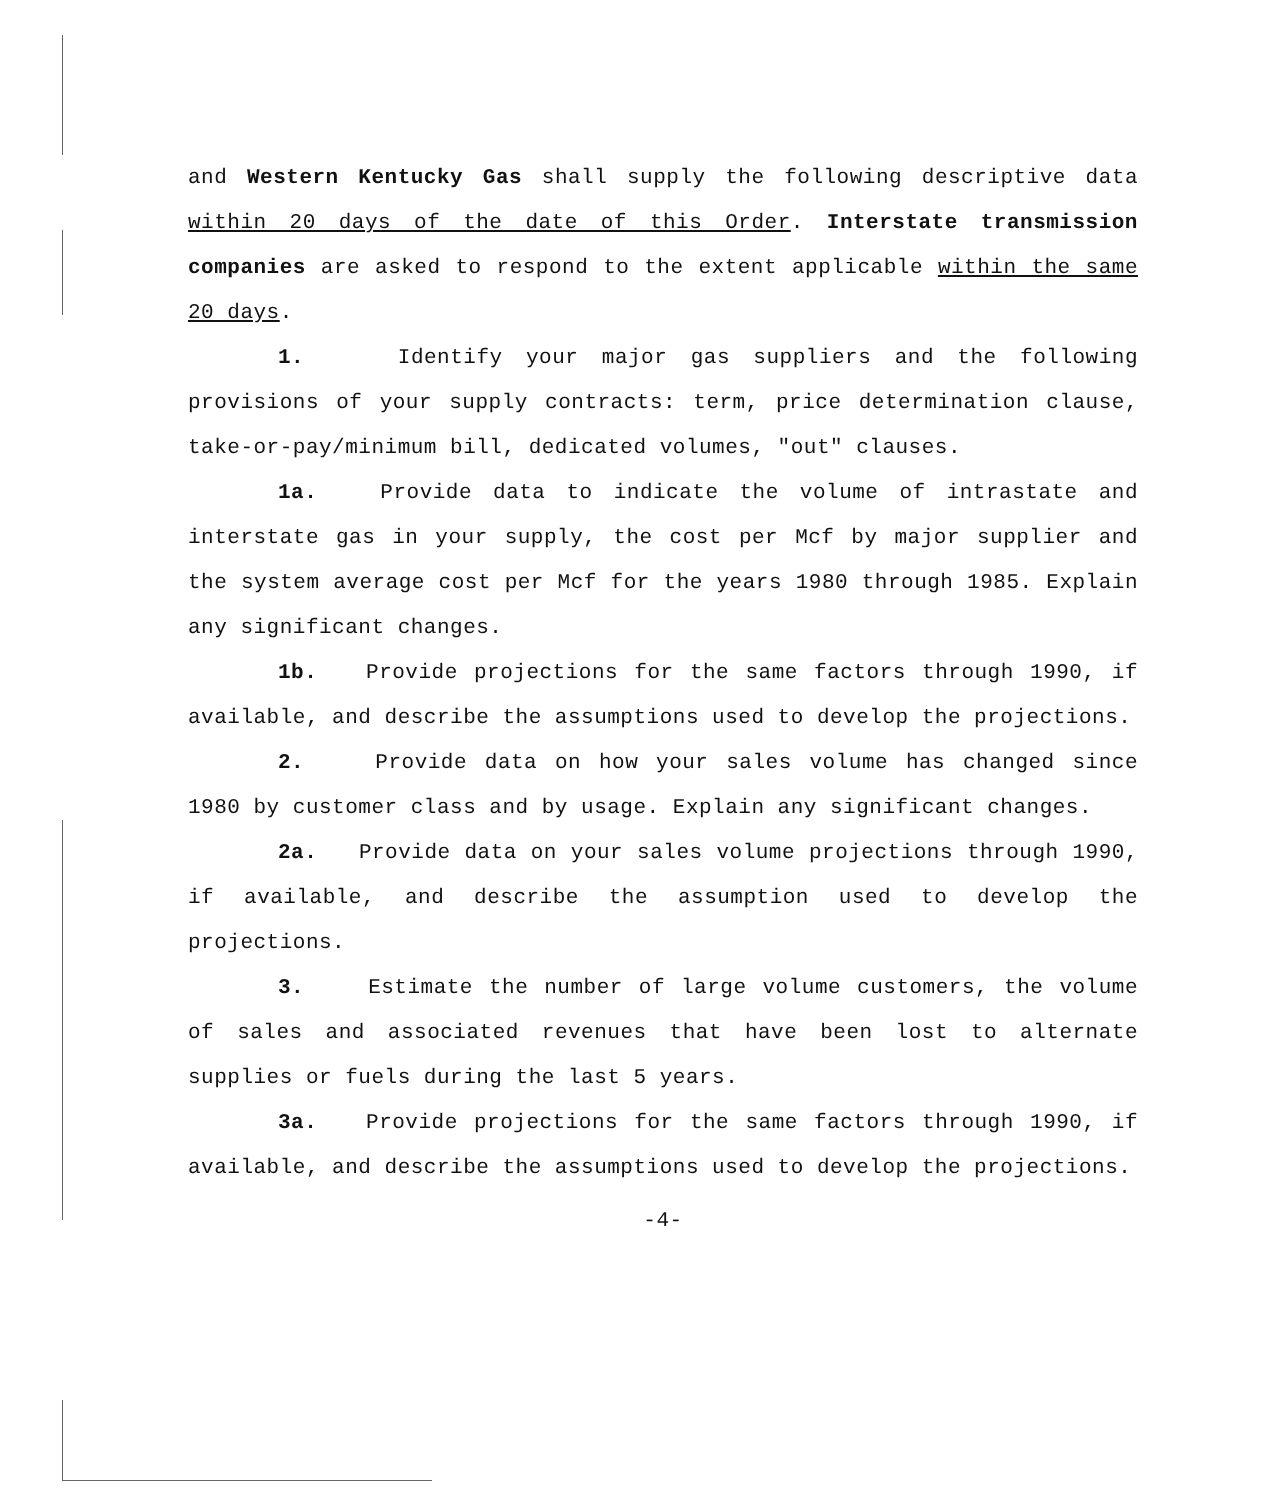and Western Kentucky Gas shall supply the following descriptive data within 20 days of the date of this Order. Interstate transmission companies are asked to respond to the extent applicable within the same 20 days.
1. Identify your major gas suppliers and the following provisions of your supply contracts: term, price determination clause, take-or-pay/minimum bill, dedicated volumes, "out" clauses.
1a. Provide data to indicate the volume of intrastate and interstate gas in your supply, the cost per Mcf by major supplier and the system average cost per Mcf for the years 1980 through 1985. Explain any significant changes.
1b. Provide projections for the same factors through 1990, if available, and describe the assumptions used to develop the projections.
2. Provide data on how your sales volume has changed since 1980 by customer class and by usage. Explain any significant changes.
2a. Provide data on your sales volume projections through 1990, if available, and describe the assumption used to develop the projections.
3. Estimate the number of large volume customers, the volume of sales and associated revenues that have been lost to alternate supplies or fuels during the last 5 years.
3a. Provide projections for the same factors through 1990, if available, and describe the assumptions used to develop the projections.
-4-